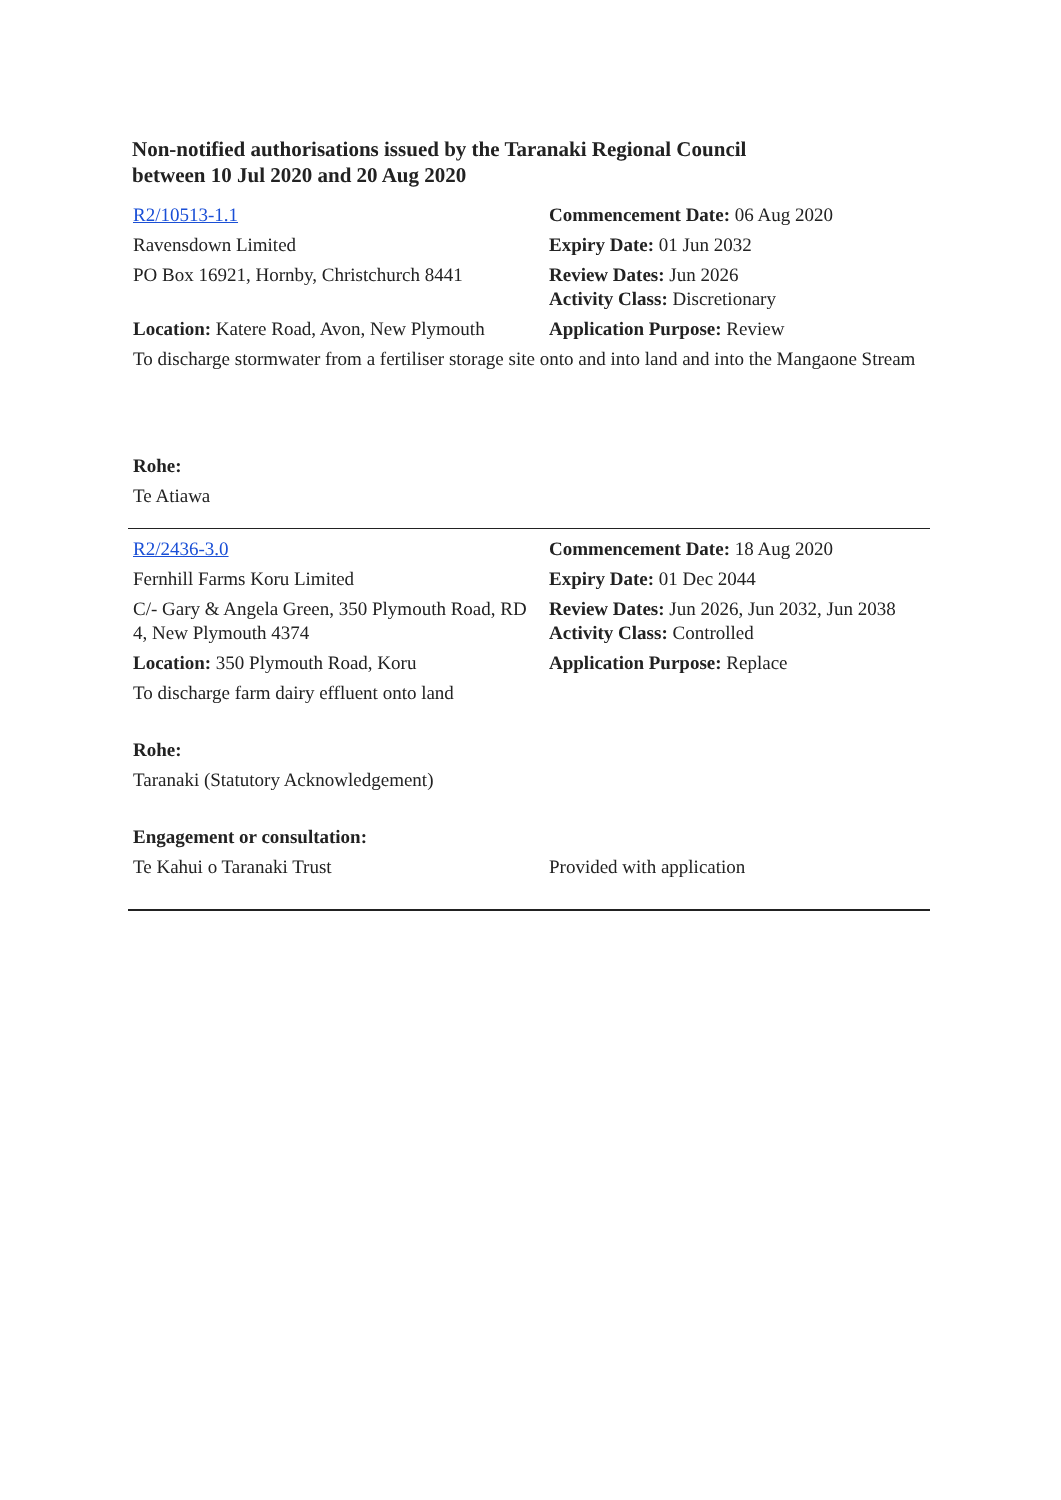Non-notified authorisations issued by the Taranaki Regional Council
between 10 Jul 2020 and 20 Aug 2020
| R2/10513-1.1 | Commencement Date: 06 Aug 2020 |
| Ravensdown Limited | Expiry Date: 01 Jun 2032 |
| PO Box 16921, Hornby, Christchurch 8441 | Review Dates: Jun 2026 Activity Class: Discretionary |
| Location: Katere Road, Avon, New Plymouth | Application Purpose: Review |
| To discharge stormwater from a fertiliser storage site onto and into land and into the Mangaone Stream | |
| Rohe: | |
| Te Atiawa | |
| R2/2436-3.0 | Commencement Date: 18 Aug 2020 |
| Fernhill Farms Koru Limited | Expiry Date: 01 Dec 2044 |
| C/- Gary & Angela Green, 350 Plymouth Road, RD 4, New Plymouth 4374 | Review Dates: Jun 2026, Jun 2032, Jun 2038 Activity Class: Controlled |
| Location: 350 Plymouth Road, Koru | Application Purpose: Replace |
| To discharge farm dairy effluent onto land | |
| Rohe: | |
| Taranaki (Statutory Acknowledgement) | |
| Engagement or consultation: | |
| Te Kahui o Taranaki Trust | Provided with application |